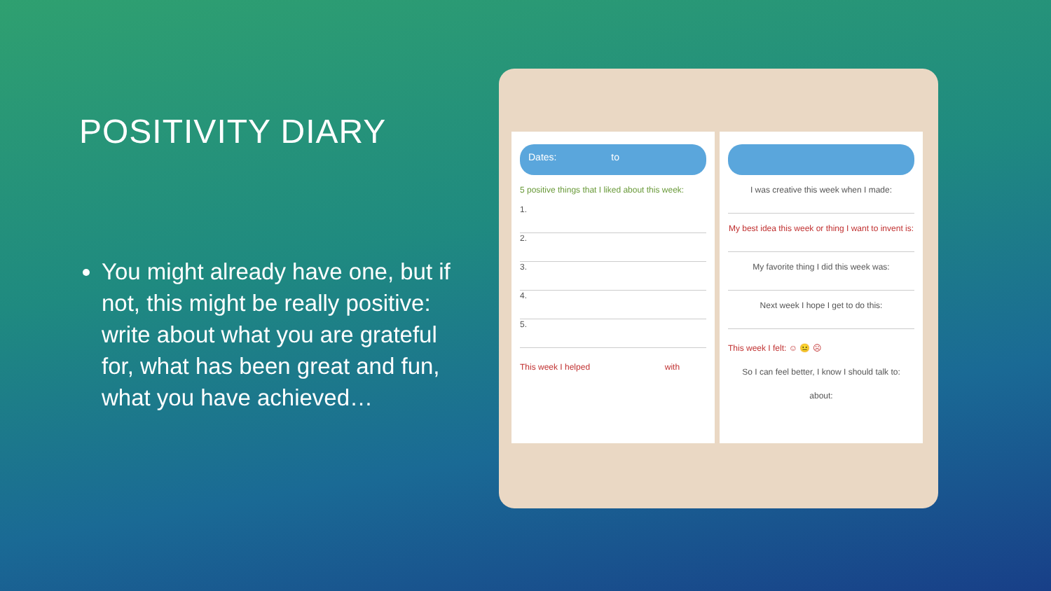POSITIVITY DIARY
You might already have one, but if not, this might be really positive: write about what you are grateful for, what has been great and fun, what you have achieved…
Dates: to
5 positive things that I liked about this week:
1.
2.
3.
4.
5.
This week I helped with
I was creative this week when I made:
My best idea this week or thing I want to invent is:
My favorite thing I did this week was:
Next week I hope I get to do this:
This week I felt: ☺ 😐 ☹
So I can feel better, I know I should talk to:
about: